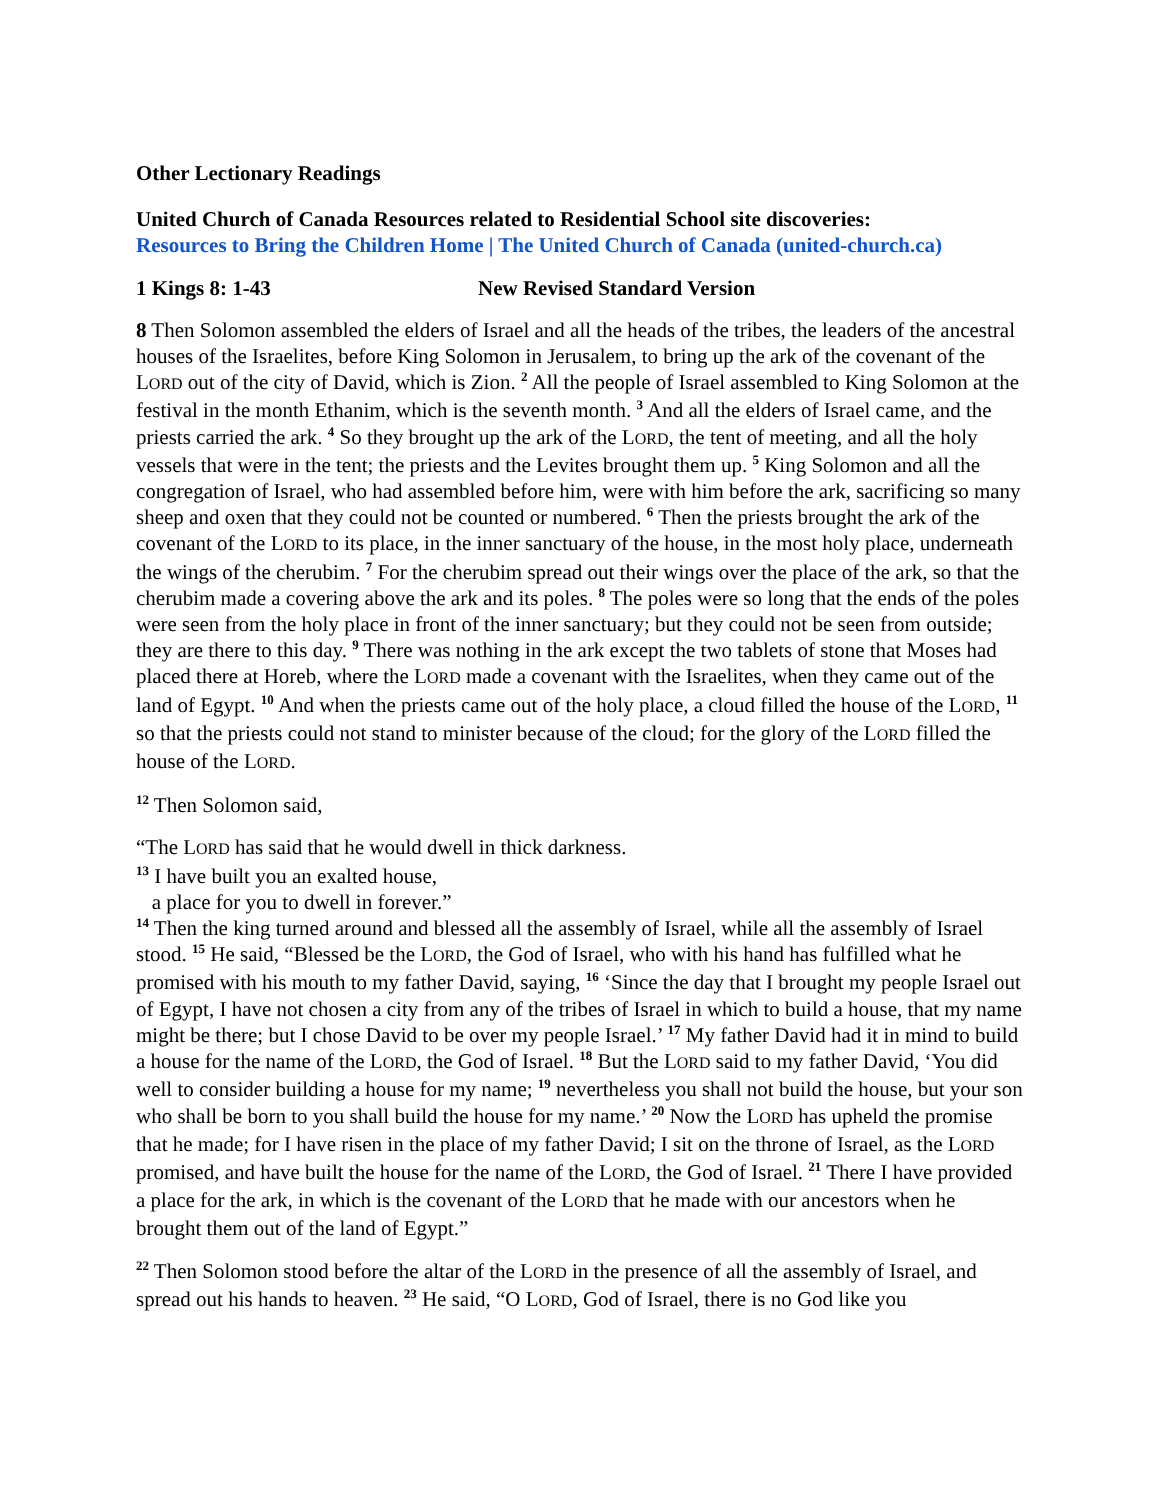Other Lectionary Readings
United Church of Canada Resources related to Residential School site discoveries:
Resources to Bring the Children Home | The United Church of Canada (united-church.ca)
1 Kings 8: 1-43 New Revised Standard Version
8 Then Solomon assembled the elders of Israel and all the heads of the tribes, the leaders of the ancestral houses of the Israelites, before King Solomon in Jerusalem, to bring up the ark of the covenant of the LORD out of the city of David, which is Zion. <sup>2</sup> All the people of Israel assembled to King Solomon at the festival in the month Ethanim, which is the seventh month. <sup>3</sup> And all the elders of Israel came, and the priests carried the ark. <sup>4</sup> So they brought up the ark of the LORD, the tent of meeting, and all the holy vessels that were in the tent; the priests and the Levites brought them up. <sup>5</sup> King Solomon and all the congregation of Israel, who had assembled before him, were with him before the ark, sacrificing so many sheep and oxen that they could not be counted or numbered. <sup>6</sup> Then the priests brought the ark of the covenant of the LORD to its place, in the inner sanctuary of the house, in the most holy place, underneath the wings of the cherubim. <sup>7</sup> For the cherubim spread out their wings over the place of the ark, so that the cherubim made a covering above the ark and its poles. <sup>8</sup> The poles were so long that the ends of the poles were seen from the holy place in front of the inner sanctuary; but they could not be seen from outside; they are there to this day. <sup>9</sup> There was nothing in the ark except the two tablets of stone that Moses had placed there at Horeb, where the LORD made a covenant with the Israelites, when they came out of the land of Egypt. <sup>10</sup> And when the priests came out of the holy place, a cloud filled the house of the LORD, <sup>11</sup> so that the priests could not stand to minister because of the cloud; for the glory of the LORD filled the house of the LORD.
<sup>12</sup> Then Solomon said,
“The LORD has said that he would dwell in thick darkness.
<sup>13</sup> I have built you an exalted house,
a place for you to dwell in forever.”
<sup>14</sup> Then the king turned around and blessed all the assembly of Israel, while all the assembly of Israel stood. <sup>15</sup> He said, “Blessed be the LORD, the God of Israel, who with his hand has fulfilled what he promised with his mouth to my father David, saying, <sup>16</sup> ‘Since the day that I brought my people Israel out of Egypt, I have not chosen a city from any of the tribes of Israel in which to build a house, that my name might be there; but I chose David to be over my people Israel.’ <sup>17</sup> My father David had it in mind to build a house for the name of the LORD, the God of Israel. <sup>18</sup> But the LORD said to my father David, ‘You did well to consider building a house for my name; <sup>19</sup> nevertheless you shall not build the house, but your son who shall be born to you shall build the house for my name.’ <sup>20</sup> Now the LORD has upheld the promise that he made; for I have risen in the place of my father David; I sit on the throne of Israel, as the LORD promised, and have built the house for the name of the LORD, the God of Israel. <sup>21</sup> There I have provided a place for the ark, in which is the covenant of the LORD that he made with our ancestors when he brought them out of the land of Egypt.”
<sup>22</sup> Then Solomon stood before the altar of the LORD in the presence of all the assembly of Israel, and spread out his hands to heaven. <sup>23</sup> He said, “O LORD, God of Israel, there is no God like you